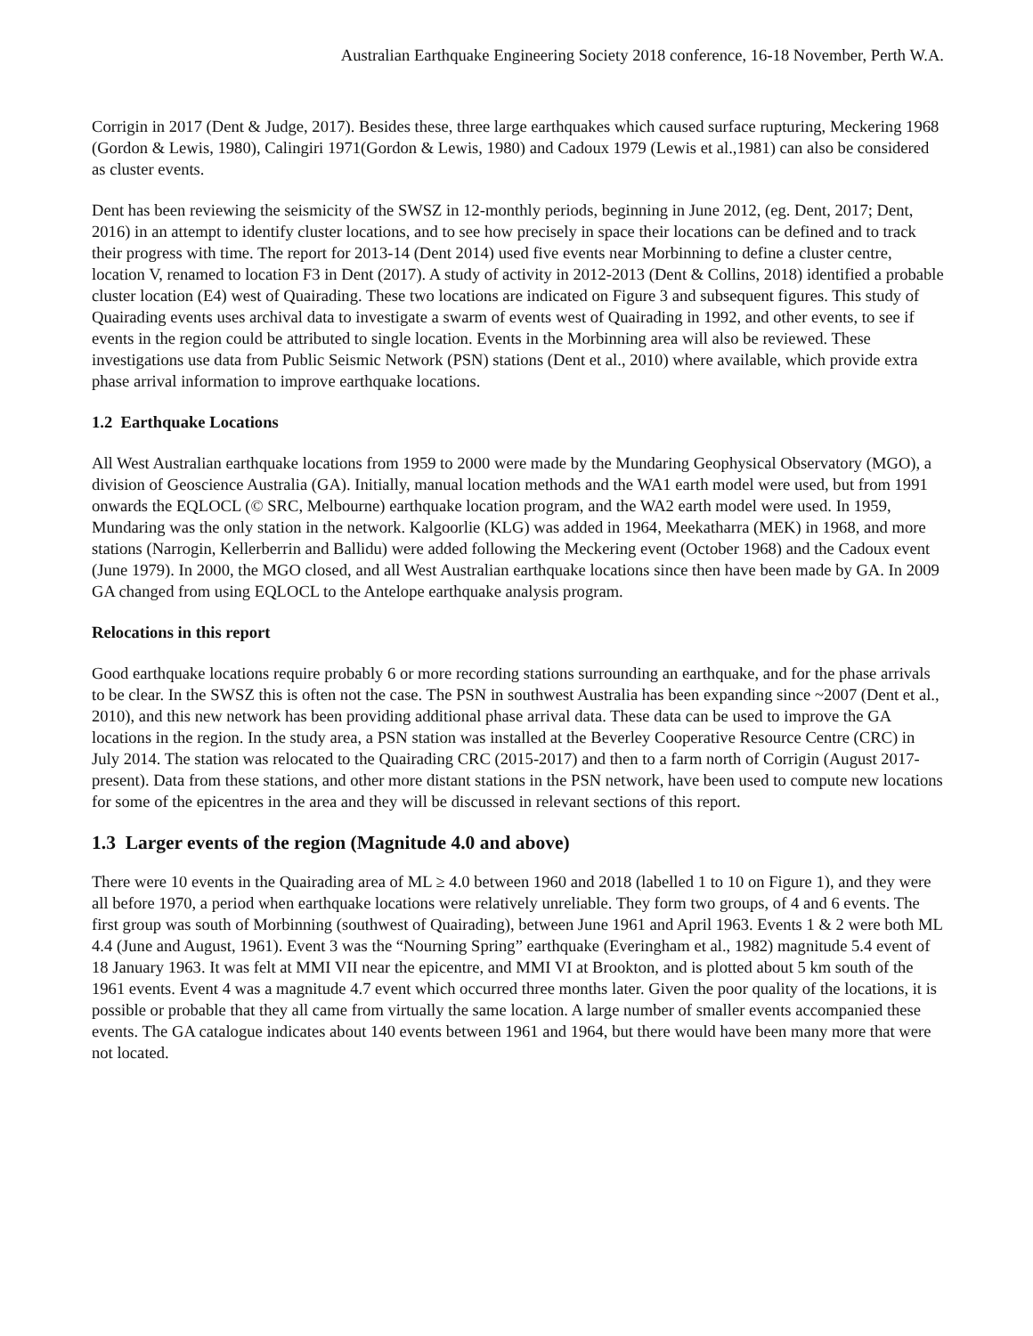Australian Earthquake Engineering Society 2018 conference, 16-18 November, Perth W.A.
Corrigin in 2017 (Dent & Judge, 2017). Besides these, three large earthquakes which caused surface rupturing, Meckering 1968 (Gordon & Lewis, 1980), Calingiri 1971(Gordon & Lewis, 1980) and Cadoux 1979 (Lewis et al.,1981) can also be considered as cluster events.
Dent has been reviewing the seismicity of the SWSZ in 12-monthly periods, beginning in June 2012, (eg. Dent, 2017; Dent, 2016) in an attempt to identify cluster locations, and to see how precisely in space their locations can be defined and to track their progress with time. The report for 2013-14 (Dent 2014) used five events near Morbinning to define a cluster centre, location V, renamed to location F3 in Dent (2017). A study of activity in 2012-2013 (Dent & Collins, 2018) identified a probable cluster location (E4) west of Quairading. These two locations are indicated on Figure 3 and subsequent figures. This study of Quairading events uses archival data to investigate a swarm of events west of Quairading in 1992, and other events, to see if events in the region could be attributed to single location. Events in the Morbinning area will also be reviewed. These investigations use data from Public Seismic Network (PSN) stations (Dent et al., 2010) where available, which provide extra phase arrival information to improve earthquake locations.
1.2 Earthquake Locations
All West Australian earthquake locations from 1959 to 2000 were made by the Mundaring Geophysical Observatory (MGO), a division of Geoscience Australia (GA). Initially, manual location methods and the WA1 earth model were used, but from 1991 onwards the EQLOCL (© SRC, Melbourne) earthquake location program, and the WA2 earth model were used. In 1959, Mundaring was the only station in the network. Kalgoorlie (KLG) was added in 1964, Meekatharra (MEK) in 1968, and more stations (Narrogin, Kellerberrin and Ballidu) were added following the Meckering event (October 1968) and the Cadoux event (June 1979). In 2000, the MGO closed, and all West Australian earthquake locations since then have been made by GA. In 2009 GA changed from using EQLOCL to the Antelope earthquake analysis program.
Relocations in this report
Good earthquake locations require probably 6 or more recording stations surrounding an earthquake, and for the phase arrivals to be clear. In the SWSZ this is often not the case. The PSN in southwest Australia has been expanding since ~2007 (Dent et al., 2010), and this new network has been providing additional phase arrival data. These data can be used to improve the GA locations in the region. In the study area, a PSN station was installed at the Beverley Cooperative Resource Centre (CRC) in July 2014. The station was relocated to the Quairading CRC (2015-2017) and then to a farm north of Corrigin (August 2017-present). Data from these stations, and other more distant stations in the PSN network, have been used to compute new locations for some of the epicentres in the area and they will be discussed in relevant sections of this report.
1.3 Larger events of the region (Magnitude 4.0 and above)
There were 10 events in the Quairading area of ML ≥ 4.0 between 1960 and 2018 (labelled 1 to 10 on Figure 1), and they were all before 1970, a period when earthquake locations were relatively unreliable. They form two groups, of 4 and 6 events. The first group was south of Morbinning (southwest of Quairading), between June 1961 and April 1963. Events 1 & 2 were both ML 4.4 (June and August, 1961). Event 3 was the “Nourning Spring” earthquake (Everingham et al., 1982) magnitude 5.4 event of 18 January 1963. It was felt at MMI VII near the epicentre, and MMI VI at Brookton, and is plotted about 5 km south of the 1961 events. Event 4 was a magnitude 4.7 event which occurred three months later. Given the poor quality of the locations, it is possible or probable that they all came from virtually the same location. A large number of smaller events accompanied these events. The GA catalogue indicates about 140 events between 1961 and 1964, but there would have been many more that were not located.